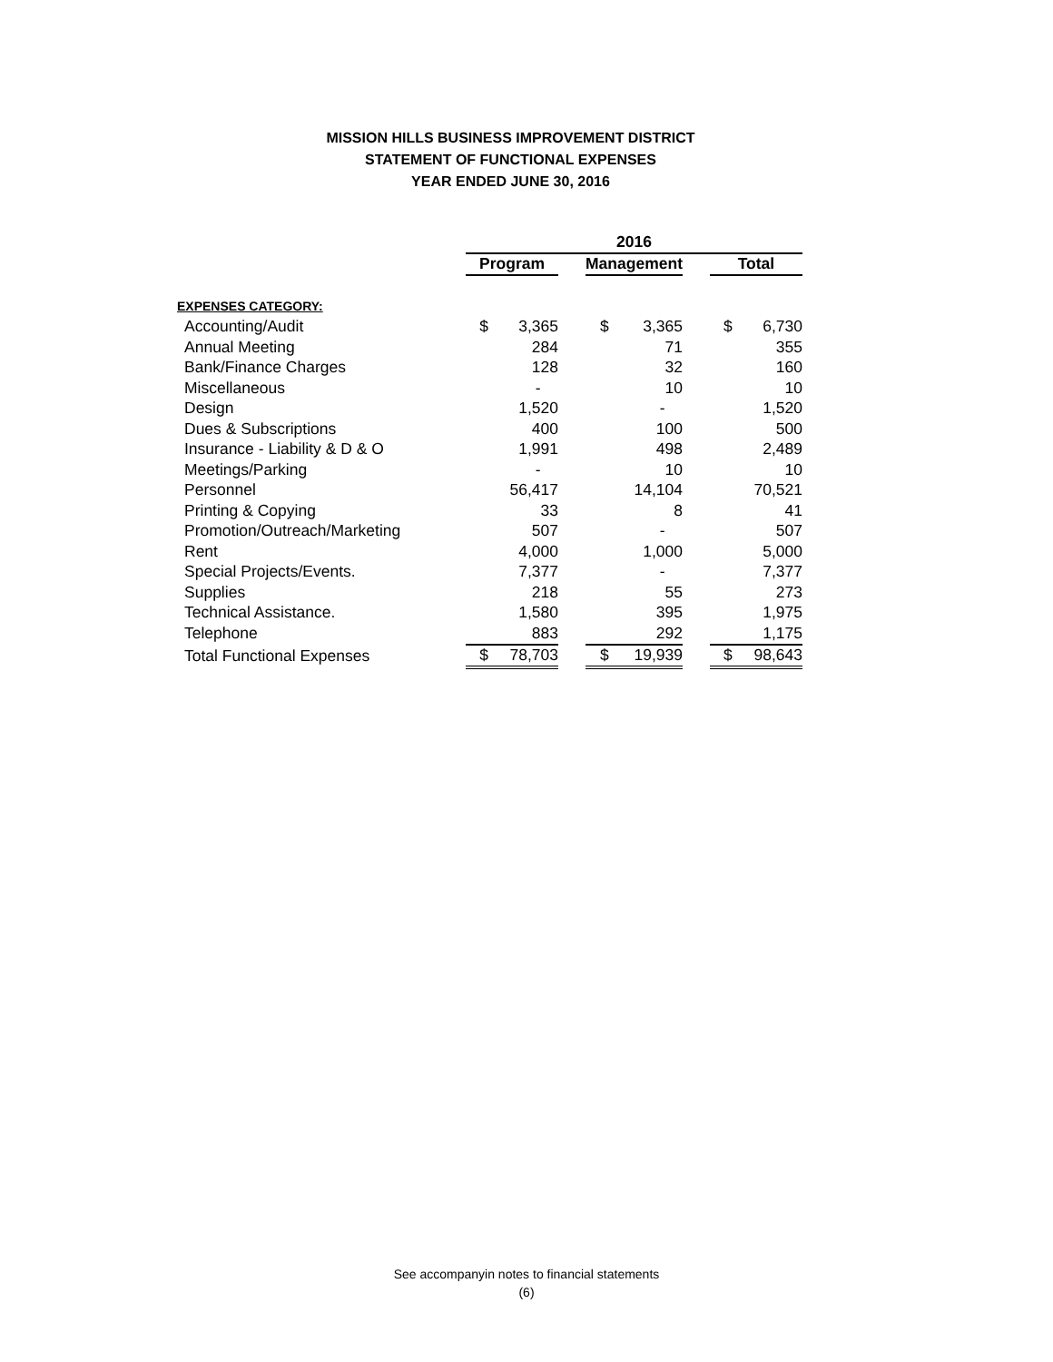MISSION HILLS BUSINESS IMPROVEMENT DISTRICT
STATEMENT OF FUNCTIONAL EXPENSES
YEAR ENDED JUNE 30, 2016
| | 2016 | | | | | | | |
| --- | --- | --- | --- | --- | --- | --- | --- | --- |
| | Program | | | Management | | | Total | |
| EXPENSES CATEGORY: | | | | | | | | |
| Accounting/Audit | $ | 3,365 | | $ | 3,365 | | $ | 6,730 |
| Annual Meeting | | 284 | | | 71 | | | 355 |
| Bank/Finance Charges | | 128 | | | 32 | | | 160 |
| Miscellaneous | | - | | | 10 | | | 10 |
| Design | | 1,520 | | | - | | | 1,520 |
| Dues & Subscriptions | | 400 | | | 100 | | | 500 |
| Insurance - Liability & D & O | | 1,991 | | | 498 | | | 2,489 |
| Meetings/Parking | | - | | | 10 | | | 10 |
| Personnel | | 56,417 | | | 14,104 | | | 70,521 |
| Printing & Copying | | 33 | | | 8 | | | 41 |
| Promotion/Outreach/Marketing | | 507 | | | - | | | 507 |
| Rent | | 4,000 | | | 1,000 | | | 5,000 |
| Special Projects/Events. | | 7,377 | | | - | | | 7,377 |
| Supplies | | 218 | | | 55 | | | 273 |
| Technical Assistance. | | 1,580 | | | 395 | | | 1,975 |
| Telephone | | 883 | | | 292 | | | 1,175 |
| Total Functional Expenses | $ | 78,703 | | $ | 19,939 | | $ | 98,643 |
See accompanyin notes to financial statements
(6)